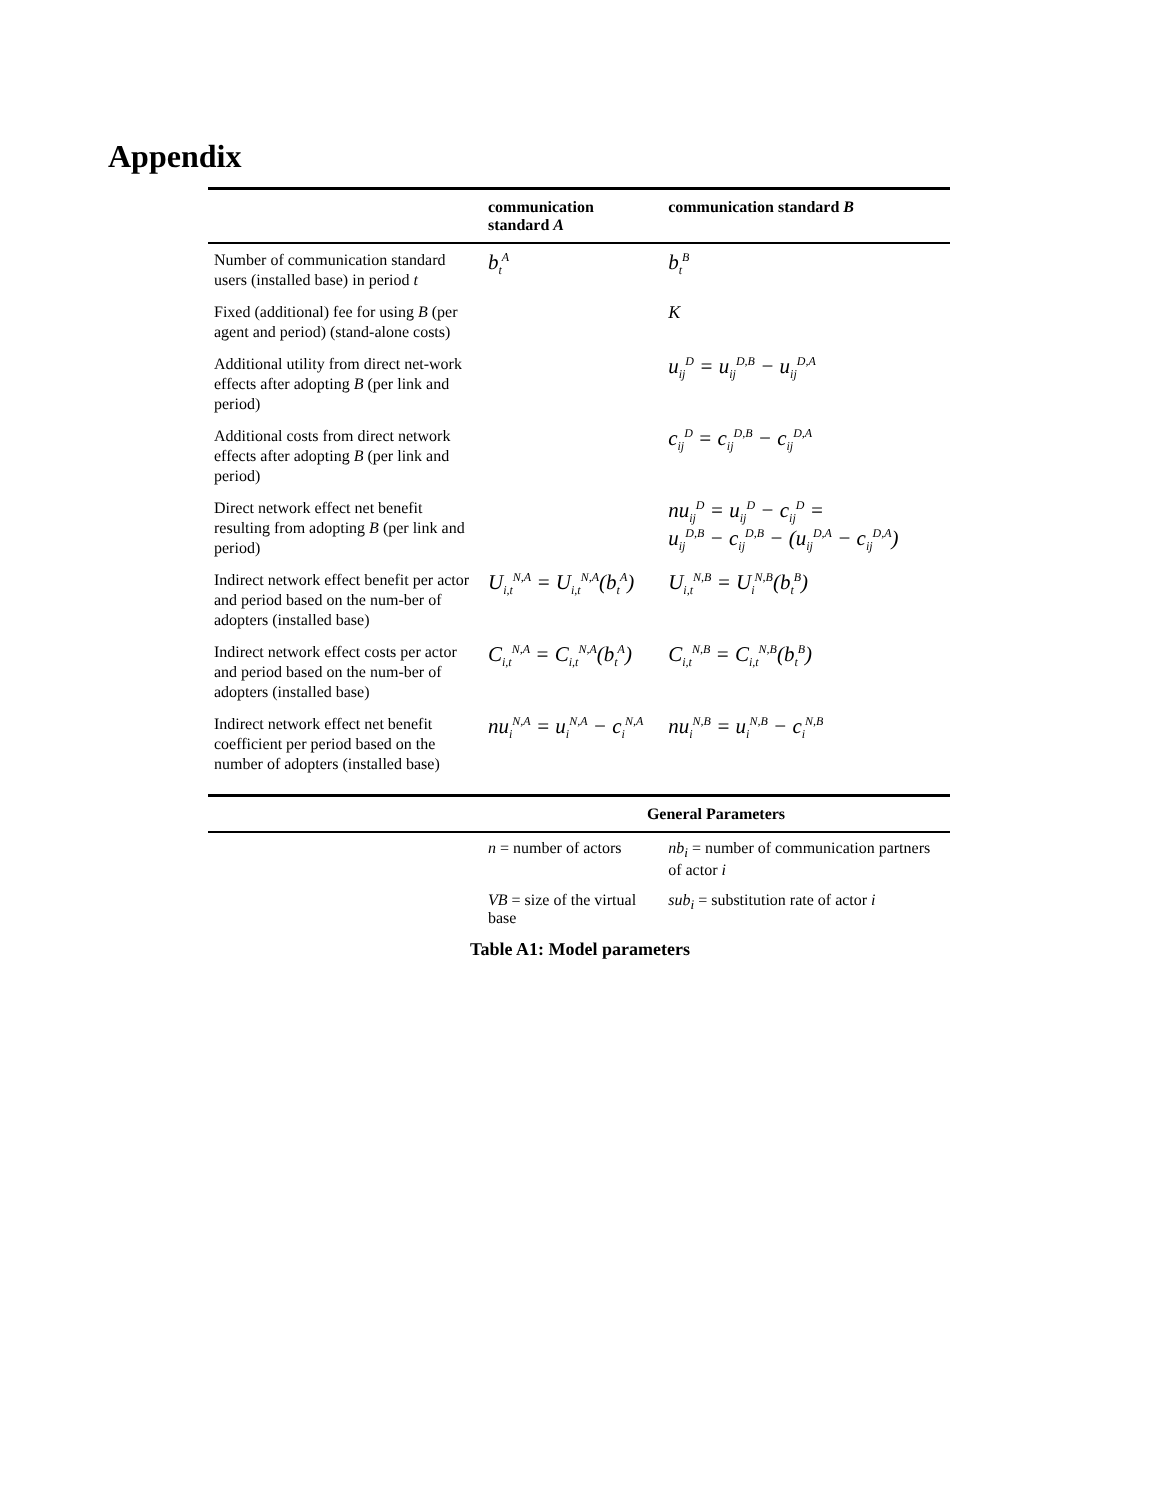Appendix
| | communication standard A | communication standard B |
| --- | --- | --- |
| Number of communication standard users (installed base) in period t | b<sub>t</sub><sup>A</sup> | b<sub>t</sub><sup>B</sup> |
| Fixed (additional) fee for using B (per agent and period) (stand-alone costs) | | K |
| Additional utility from direct net-work effects after adopting B (per link and period) | | u<sub>ij</sub><sup>D</sup> = u<sub>ij</sub><sup>D,B</sup> − u<sub>ij</sub><sup>D,A</sup> |
| Additional costs from direct network effects after adopting B (per link and period) | | c<sub>ij</sub><sup>D</sup> = c<sub>ij</sub><sup>D,B</sup> − c<sub>ij</sub><sup>D,A</sup> |
| Direct network effect net benefit resulting from adopting B (per link and period) | | nu<sub>ij</sub><sup>D</sup> = u<sub>ij</sub><sup>D</sup> − c<sub>ij</sub><sup>D</sup> = u<sub>ij</sub><sup>D,B</sup> − c<sub>ij</sub><sup>D,B</sup> − (u<sub>ij</sub><sup>D,A</sup> − c<sub>ij</sub><sup>D,A</sup>) |
| Indirect network effect benefit per actor and period based on the num-ber of adopters (installed base) | U<sub>i,t</sub><sup>N,A</sup> = U<sub>i,t</sub><sup>N,A</sup>(b<sub>t</sub><sup>A</sup>) | U<sub>i,t</sub><sup>N,B</sup> = U<sub>i</sub><sup>N,B</sup>(b<sub>t</sub><sup>B</sup>) |
| Indirect network effect costs per actor and period based on the num-ber of adopters (installed base) | C<sub>i,t</sub><sup>N,A</sup> = C<sub>i,t</sub><sup>N,A</sup>(b<sub>t</sub><sup>A</sup>) | C<sub>i,t</sub><sup>N,B</sup> = C<sub>i,t</sub><sup>N,B</sup>(b<sub>t</sub><sup>B</sup>) |
| Indirect network effect net benefit coefficient per period based on the number of adopters (installed base) | nu<sub>i</sub><sup>N,A</sup> = u<sub>i</sub><sup>N,A</sup> − c<sub>i</sub><sup>N,A</sup> | nu<sub>i</sub><sup>N,B</sup> = u<sub>i</sub><sup>N,B</sup> − c<sub>i</sub><sup>N,B</sup> |
| | General Parameters | |
| | n = number of actors | nb<sub>i</sub> = number of communication partners of actor i |
| | VB = size of the virtual base | sub<sub>i</sub> = substitution rate of actor i |
Table A1: Model parameters